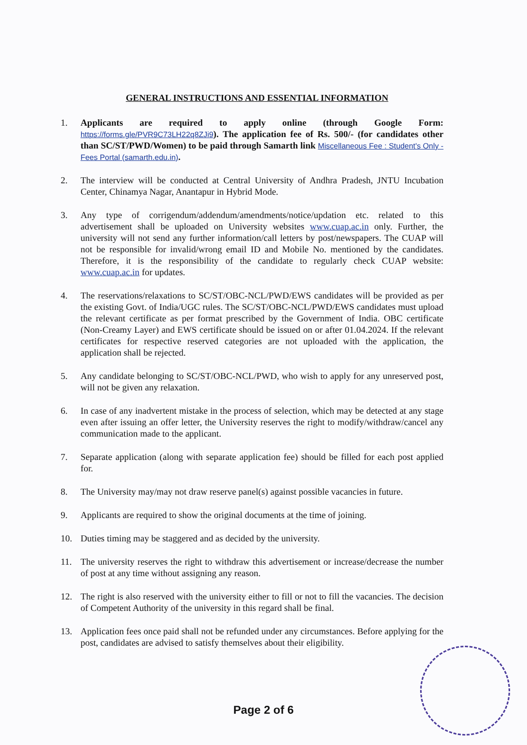GENERAL INSTRUCTIONS AND ESSENTIAL INFORMATION
1. Applicants are required to apply online (through Google Form: https://forms.gle/PVR9C73LH22q8ZJi9). The application fee of Rs. 500/- (for candidates other than SC/ST/PWD/Women) to be paid through Samarth link Miscellaneous Fee : Student's Only - Fees Portal (samarth.edu.in).
2. The interview will be conducted at Central University of Andhra Pradesh, JNTU Incubation Center, Chinamya Nagar, Anantapur in Hybrid Mode.
3. Any type of corrigendum/addendum/amendments/notice/updation etc. related to this advertisement shall be uploaded on University websites www.cuap.ac.in only. Further, the university will not send any further information/call letters by post/newspapers. The CUAP will not be responsible for invalid/wrong email ID and Mobile No. mentioned by the candidates. Therefore, it is the responsibility of the candidate to regularly check CUAP website: www.cuap.ac.in for updates.
4. The reservations/relaxations to SC/ST/OBC-NCL/PWD/EWS candidates will be provided as per the existing Govt. of India/UGC rules. The SC/ST/OBC-NCL/PWD/EWS candidates must upload the relevant certificate as per format prescribed by the Government of India. OBC certificate (Non-Creamy Layer) and EWS certificate should be issued on or after 01.04.2024. If the relevant certificates for respective reserved categories are not uploaded with the application, the application shall be rejected.
5. Any candidate belonging to SC/ST/OBC-NCL/PWD, who wish to apply for any unreserved post, will not be given any relaxation.
6. In case of any inadvertent mistake in the process of selection, which may be detected at any stage even after issuing an offer letter, the University reserves the right to modify/withdraw/cancel any communication made to the applicant.
7. Separate application (along with separate application fee) should be filled for each post applied for.
8. The University may/may not draw reserve panel(s) against possible vacancies in future.
9. Applicants are required to show the original documents at the time of joining.
10. Duties timing may be staggered and as decided by the university.
11. The university reserves the right to withdraw this advertisement or increase/decrease the number of post at any time without assigning any reason.
12. The right is also reserved with the university either to fill or not to fill the vacancies. The decision of Competent Authority of the university in this regard shall be final.
13. Application fees once paid shall not be refunded under any circumstances. Before applying for the post, candidates are advised to satisfy themselves about their eligibility.
Page 2 of 6